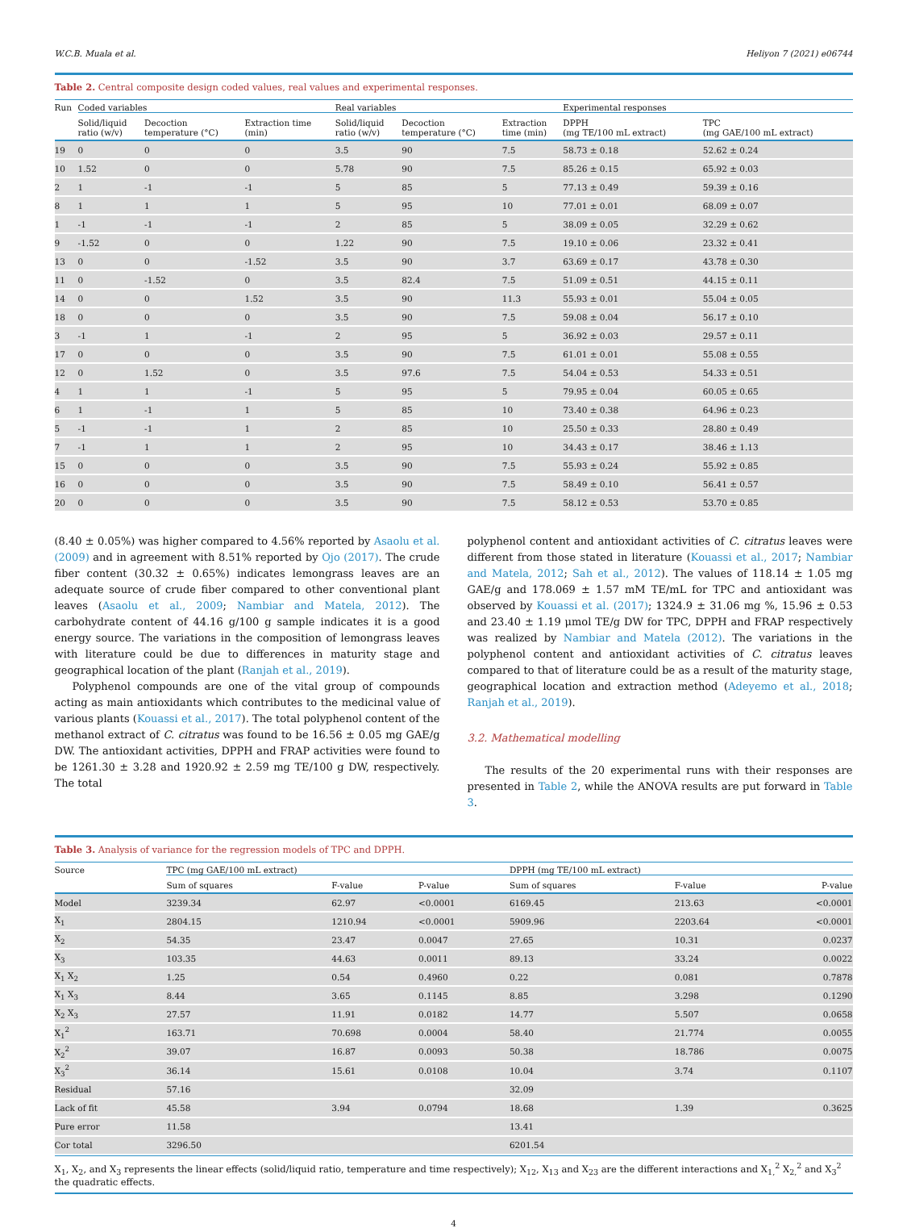W.C.B. Muala et al. Heliyon 7 (2021) e06744
Table 2. Central composite design coded values, real values and experimental responses.
| Run | Coded variables | | | Real variables | | | Experimental responses | |
| --- | --- | --- | --- | --- | --- | --- | --- | --- |
| | Solid/liquid ratio (w/v) | Decoction temperature (°C) | Extraction time (min) | Solid/liquid ratio (w/v) | Decoction temperature (°C) | Extraction time (min) | DPPH (mg TE/100 mL extract) | TPC (mg GAE/100 mL extract) |
| 19 | 0 | 0 | 0 | 3.5 | 90 | 7.5 | 58.73 ± 0.18 | 52.62 ± 0.24 |
| 10 | 1.52 | 0 | 0 | 5.78 | 90 | 7.5 | 85.26 ± 0.15 | 65.92 ± 0.03 |
| 2 | 1 | -1 | -1 | 5 | 85 | 5 | 77.13 ± 0.49 | 59.39 ± 0.16 |
| 8 | 1 | 1 | 1 | 5 | 95 | 10 | 77.01 ± 0.01 | 68.09 ± 0.07 |
| 1 | -1 | -1 | -1 | 2 | 85 | 5 | 38.09 ± 0.05 | 32.29 ± 0.62 |
| 9 | -1.52 | 0 | 0 | 1.22 | 90 | 7.5 | 19.10 ± 0.06 | 23.32 ± 0.41 |
| 13 | 0 | 0 | -1.52 | 3.5 | 90 | 3.7 | 63.69 ± 0.17 | 43.78 ± 0.30 |
| 11 | 0 | -1.52 | 0 | 3.5 | 82.4 | 7.5 | 51.09 ± 0.51 | 44.15 ± 0.11 |
| 14 | 0 | 0 | 1.52 | 3.5 | 90 | 11.3 | 55.93 ± 0.01 | 55.04 ± 0.05 |
| 18 | 0 | 0 | 0 | 3.5 | 90 | 7.5 | 59.08 ± 0.04 | 56.17 ± 0.10 |
| 3 | -1 | 1 | -1 | 2 | 95 | 5 | 36.92 ± 0.03 | 29.57 ± 0.11 |
| 17 | 0 | 0 | 0 | 3.5 | 90 | 7.5 | 61.01 ± 0.01 | 55.08 ± 0.55 |
| 12 | 0 | 1.52 | 0 | 3.5 | 97.6 | 7.5 | 54.04 ± 0.53 | 54.33 ± 0.51 |
| 4 | 1 | 1 | -1 | 5 | 95 | 5 | 79.95 ± 0.04 | 60.05 ± 0.65 |
| 6 | 1 | -1 | 1 | 5 | 85 | 10 | 73.40 ± 0.38 | 64.96 ± 0.23 |
| 5 | -1 | -1 | 1 | 2 | 85 | 10 | 25.50 ± 0.33 | 28.80 ± 0.49 |
| 7 | -1 | 1 | 1 | 2 | 95 | 10 | 34.43 ± 0.17 | 38.46 ± 1.13 |
| 15 | 0 | 0 | 0 | 3.5 | 90 | 7.5 | 55.93 ± 0.24 | 55.92 ± 0.85 |
| 16 | 0 | 0 | 0 | 3.5 | 90 | 7.5 | 58.49 ± 0.10 | 56.41 ± 0.57 |
| 20 | 0 | 0 | 0 | 3.5 | 90 | 7.5 | 58.12 ± 0.53 | 53.70 ± 0.85 |
(8.40 ± 0.05%) was higher compared to 4.56% reported by Asaolu et al. (2009) and in agreement with 8.51% reported by Ojo (2017). The crude fiber content (30.32 ± 0.65%) indicates lemongrass leaves are an adequate source of crude fiber compared to other conventional plant leaves (Asaolu et al., 2009; Nambiar and Matela, 2012). The carbohydrate content of 44.16 g/100 g sample indicates it is a good energy source. The variations in the composition of lemongrass leaves with literature could be due to differences in maturity stage and geographical location of the plant (Ranjah et al., 2019).
Polyphenol compounds are one of the vital group of compounds acting as main antioxidants which contributes to the medicinal value of various plants (Kouassi et al., 2017). The total polyphenol content of the methanol extract of C. citratus was found to be 16.56 ± 0.05 mg GAE/g DW. The antioxidant activities, DPPH and FRAP activities were found to be 1261.30 ± 3.28 and 1920.92 ± 2.59 mg TE/100 g DW, respectively. The total
polyphenol content and antioxidant activities of C. citratus leaves were different from those stated in literature (Kouassi et al., 2017; Nambiar and Matela, 2012; Sah et al., 2012). The values of 118.14 ± 1.05 mg GAE/g and 178.069 ± 1.57 mM TE/mL for TPC and antioxidant was observed by Kouassi et al. (2017); 1324.9 ± 31.06 mg %, 15.96 ± 0.53 and 23.40 ± 1.19 μmol TE/g DW for TPC, DPPH and FRAP respectively was realized by Nambiar and Matela (2012). The variations in the polyphenol content and antioxidant activities of C. citratus leaves compared to that of literature could be as a result of the maturity stage, geographical location and extraction method (Adeyemo et al., 2018; Ranjah et al., 2019).
3.2. Mathematical modelling
The results of the 20 experimental runs with their responses are presented in Table 2, while the ANOVA results are put forward in Table 3.
Table 3. Analysis of variance for the regression models of TPC and DPPH.
| Source | TPC (mg GAE/100 mL extract) | | | DPPH (mg TE/100 mL extract) | | |
| --- | --- | --- | --- | --- | --- | --- |
| | Sum of squares | F-value | P-value | Sum of squares | F-value | P-value |
| Model | 3239.34 | 62.97 | <0.0001 | 6169.45 | 213.63 | <0.0001 |
| X<sub>1</sub> | 2804.15 | 1210.94 | <0.0001 | 5909.96 | 2203.64 | <0.0001 |
| X<sub>2</sub> | 54.35 | 23.47 | 0.0047 | 27.65 | 10.31 | 0.0237 |
| X<sub>3</sub> | 103.35 | 44.63 | 0.0011 | 89.13 | 33.24 | 0.0022 |
| X<sub>1</sub> X<sub>2</sub> | 1.25 | 0.54 | 0.4960 | 0.22 | 0.081 | 0.7878 |
| X<sub>1</sub> X<sub>3</sub> | 8.44 | 3.65 | 0.1145 | 8.85 | 3.298 | 0.1290 |
| X<sub>2</sub> X<sub>3</sub> | 27.57 | 11.91 | 0.0182 | 14.77 | 5.507 | 0.0658 |
| X<sub>1</sub><sup>2</sup> | 163.71 | 70.698 | 0.0004 | 58.40 | 21.774 | 0.0055 |
| X<sub>2</sub><sup>2</sup> | 39.07 | 16.87 | 0.0093 | 50.38 | 18.786 | 0.0075 |
| X<sub>3</sub><sup>2</sup> | 36.14 | 15.61 | 0.0108 | 10.04 | 3.74 | 0.1107 |
| Residual | 57.16 | | | 32.09 | | |
| Lack of fit | 45.58 | 3.94 | 0.0794 | 18.68 | 1.39 | 0.3625 |
| Pure error | 11.58 | | | 13.41 | | |
| Cor total | 3296.50 | | | 6201.54 | | |
X<sub>1</sub>, X<sub>2</sub>, and X<sub>3</sub> represents the linear effects (solid/liquid ratio, temperature and time respectively); X<sub>12</sub>, X<sub>13</sub> and X<sub>23</sub> are the different interactions and X<sub>1,</sub><sup>2</sup> X<sub>2,</sub><sup>2</sup> and X<sub>3</sub><sup>2</sup> the quadratic effects.
4